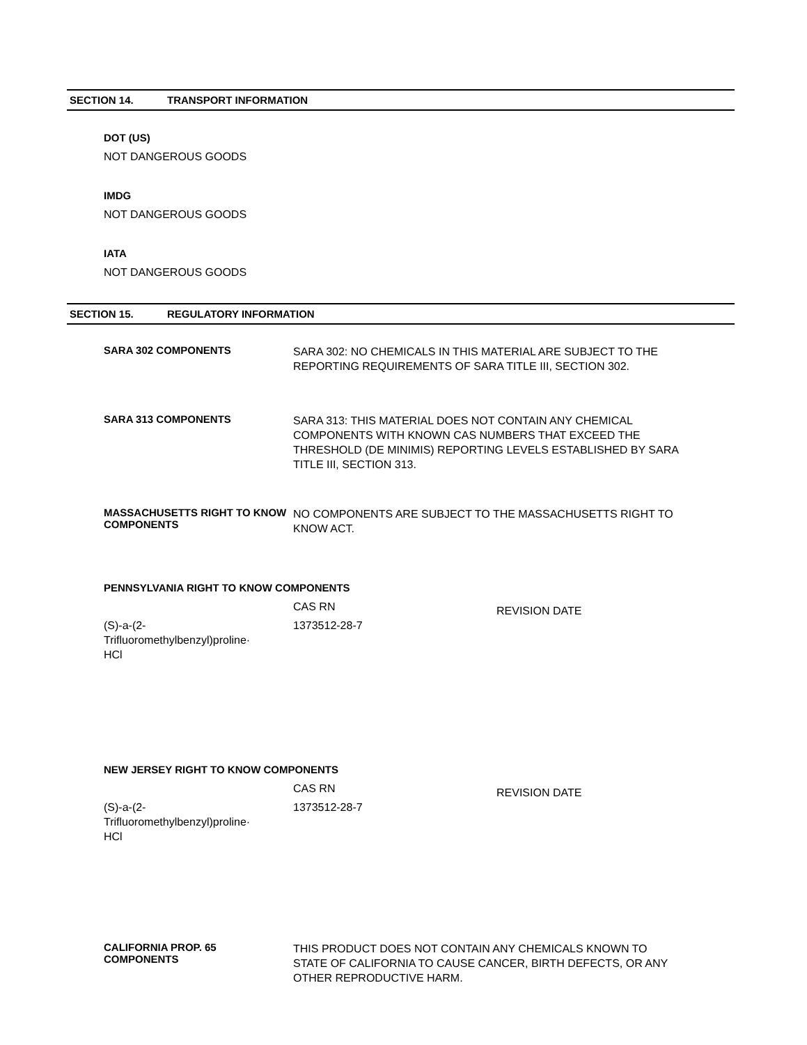SECTION 14. TRANSPORT INFORMATION
DOT (US)
NOT DANGEROUS GOODS
IMDG
NOT DANGEROUS GOODS
IATA
NOT DANGEROUS GOODS
SECTION 15. REGULATORY INFORMATION
SARA 302 COMPONENTS
SARA 302: NO CHEMICALS IN THIS MATERIAL ARE SUBJECT TO THE REPORTING REQUIREMENTS OF SARA TITLE III, SECTION 302.
SARA 313 COMPONENTS
SARA 313: THIS MATERIAL DOES NOT CONTAIN ANY CHEMICAL COMPONENTS WITH KNOWN CAS NUMBERS THAT EXCEED THE THRESHOLD (DE MINIMIS) REPORTING LEVELS ESTABLISHED BY SARA TITLE III, SECTION 313.
MASSACHUSETTS RIGHT TO KNOW COMPONENTS
NO COMPONENTS ARE SUBJECT TO THE MASSACHUSETTS RIGHT TO KNOW ACT.
PENNSYLVANIA RIGHT TO KNOW COMPONENTS
| | CAS RN | REVISION DATE |
| --- | --- | --- |
| (S)-a-(2- Trifluoromethylbenzyl)proline· HCl | 1373512-28-7 | |
NEW JERSEY RIGHT TO KNOW COMPONENTS
| | CAS RN | REVISION DATE |
| --- | --- | --- |
| (S)-a-(2- Trifluoromethylbenzyl)proline· HCl | 1373512-28-7 | |
CALIFORNIA PROP. 65 COMPONENTS
THIS PRODUCT DOES NOT CONTAIN ANY CHEMICALS KNOWN TO STATE OF CALIFORNIA TO CAUSE CANCER, BIRTH DEFECTS, OR ANY OTHER REPRODUCTIVE HARM.